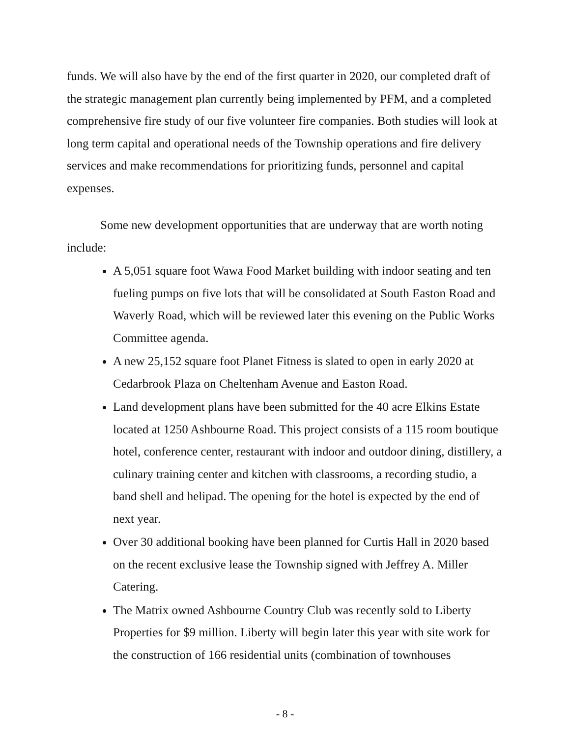funds. We will also have by the end of the first quarter in 2020, our completed draft of the strategic management plan currently being implemented by PFM, and a completed comprehensive fire study of our five volunteer fire companies. Both studies will look at long term capital and operational needs of the Township operations and fire delivery services and make recommendations for prioritizing funds, personnel and capital expenses.
Some new development opportunities that are underway that are worth noting include:
A 5,051 square foot Wawa Food Market building with indoor seating and ten fueling pumps on five lots that will be consolidated at South Easton Road and Waverly Road, which will be reviewed later this evening on the Public Works Committee agenda.
A new 25,152 square foot Planet Fitness is slated to open in early 2020 at Cedarbrook Plaza on Cheltenham Avenue and Easton Road.
Land development plans have been submitted for the 40 acre Elkins Estate located at 1250 Ashbourne Road. This project consists of a 115 room boutique hotel, conference center, restaurant with indoor and outdoor dining, distillery, a culinary training center and kitchen with classrooms, a recording studio, a band shell and helipad. The opening for the hotel is expected by the end of next year.
Over 30 additional booking have been planned for Curtis Hall in 2020 based on the recent exclusive lease the Township signed with Jeffrey A. Miller Catering.
The Matrix owned Ashbourne Country Club was recently sold to Liberty Properties for $9 million. Liberty will begin later this year with site work for the construction of 166 residential units (combination of townhouses
- 8 -